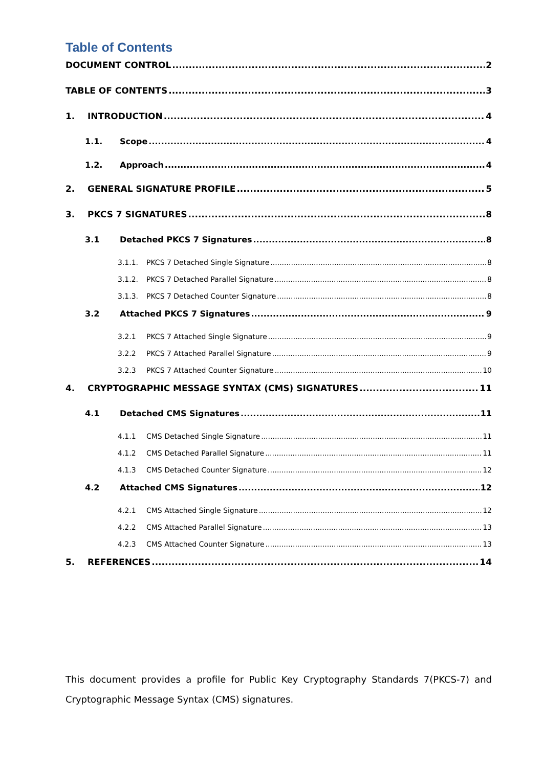Table of Contents
DOCUMENT CONTROL 2
TABLE OF CONTENTS 3
1. INTRODUCTION 4
1.1. Scope 4
1.2. Approach 4
2. GENERAL SIGNATURE PROFILE 5
3. PKCS 7 SIGNATURES 8
3.1 Detached PKCS 7 Signatures 8
3.1.1. PKCS 7 Detached Single Signature 8
3.1.2. PKCS 7 Detached Parallel Signature 8
3.1.3. PKCS 7 Detached Counter Signature 8
3.2 Attached PKCS 7 Signatures 9
3.2.1 PKCS 7 Attached Single Signature 9
3.2.2 PKCS 7 Attached Parallel Signature 9
3.2.3 PKCS 7 Attached Counter Signature 10
4. CRYPTOGRAPHIC MESSAGE SYNTAX (CMS) SIGNATURES 11
4.1 Detached CMS Signatures 11
4.1.1 CMS Detached Single Signature 11
4.1.2 CMS Detached Parallel Signature 11
4.1.3 CMS Detached Counter Signature 12
4.2 Attached CMS Signatures 12
4.2.1 CMS Attached Single Signature 12
4.2.2 CMS Attached Parallel Signature 13
4.2.3 CMS Attached Counter Signature 13
5. REFERENCES 14
This document provides a profile for Public Key Cryptography Standards 7(PKCS-7) and Cryptographic Message Syntax (CMS) signatures.